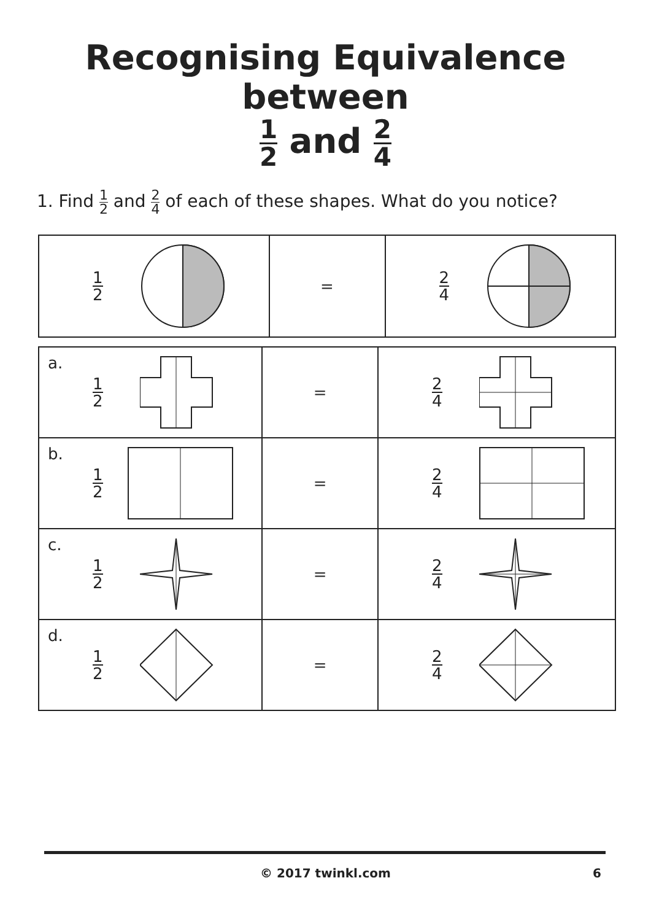Recognising Equivalence between
1 2 and 2 4
1. Find 1 2 and 2 4 of each of these shapes. What do you notice?
| 1 2 | = | 2 4 |
| a. 1 2 | = | 2 4 |
| b. 1 2 | = | 2 4 |
| c. 1 2 | = | 2 4 |
| d. 1 2 | = | 2 4 |
© 2017 twinkl.com 6